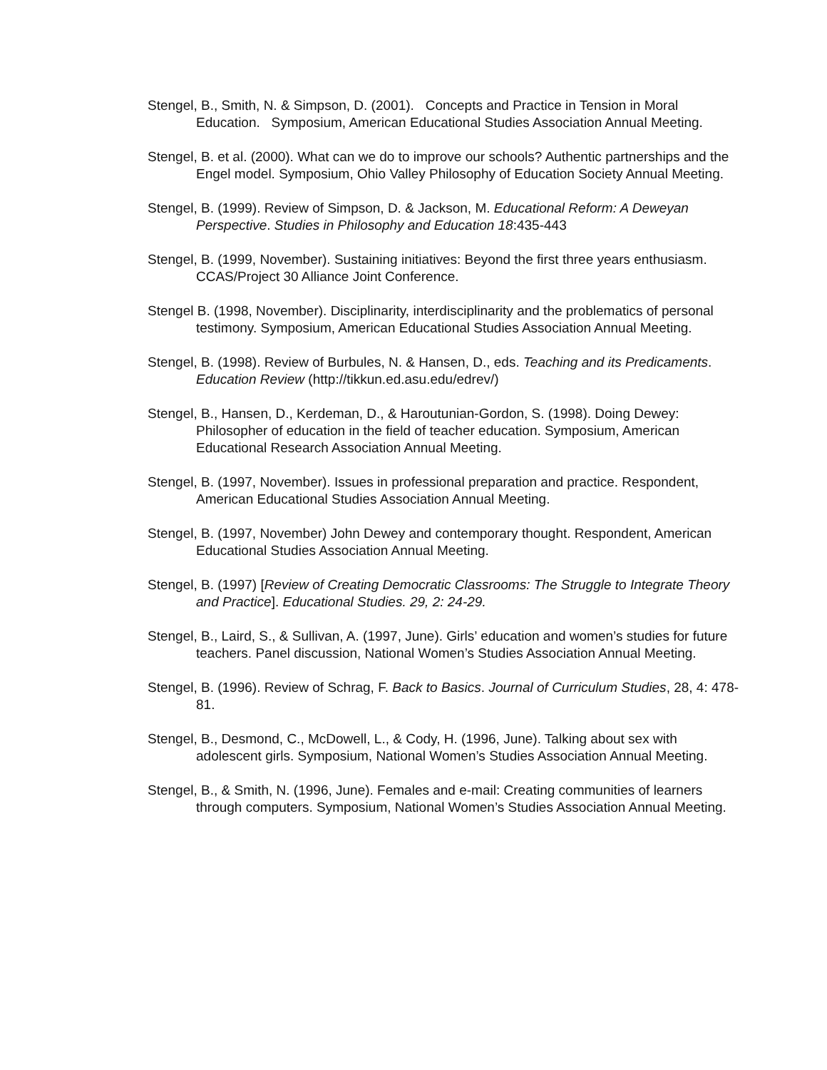Stengel, B., Smith, N. & Simpson, D. (2001). Concepts and Practice in Tension in Moral Education. Symposium, American Educational Studies Association Annual Meeting.
Stengel, B. et al. (2000). What can we do to improve our schools? Authentic partnerships and the Engel model. Symposium, Ohio Valley Philosophy of Education Society Annual Meeting.
Stengel, B. (1999). Review of Simpson, D. & Jackson, M. Educational Reform: A Deweyan Perspective. Studies in Philosophy and Education 18:435-443
Stengel, B. (1999, November). Sustaining initiatives: Beyond the first three years enthusiasm. CCAS/Project 30 Alliance Joint Conference.
Stengel B. (1998, November). Disciplinarity, interdisciplinarity and the problematics of personal testimony. Symposium, American Educational Studies Association Annual Meeting.
Stengel, B. (1998). Review of Burbules, N. & Hansen, D., eds. Teaching and its Predicaments. Education Review (http://tikkun.ed.asu.edu/edrev/)
Stengel, B., Hansen, D., Kerdeman, D., & Haroutunian-Gordon, S. (1998). Doing Dewey: Philosopher of education in the field of teacher education. Symposium, American Educational Research Association Annual Meeting.
Stengel, B. (1997, November). Issues in professional preparation and practice. Respondent, American Educational Studies Association Annual Meeting.
Stengel, B. (1997, November) John Dewey and contemporary thought. Respondent, American Educational Studies Association Annual Meeting.
Stengel, B. (1997) [Review of Creating Democratic Classrooms: The Struggle to Integrate Theory and Practice]. Educational Studies. 29, 2: 24-29.
Stengel, B., Laird, S., & Sullivan, A. (1997, June). Girls’ education and women’s studies for future teachers. Panel discussion, National Women’s Studies Association Annual Meeting.
Stengel, B. (1996). Review of Schrag, F. Back to Basics. Journal of Curriculum Studies, 28, 4: 478-81.
Stengel, B., Desmond, C., McDowell, L., & Cody, H. (1996, June). Talking about sex with adolescent girls. Symposium, National Women’s Studies Association Annual Meeting.
Stengel, B., & Smith, N. (1996, June). Females and e-mail: Creating communities of learners through computers. Symposium, National Women’s Studies Association Annual Meeting.